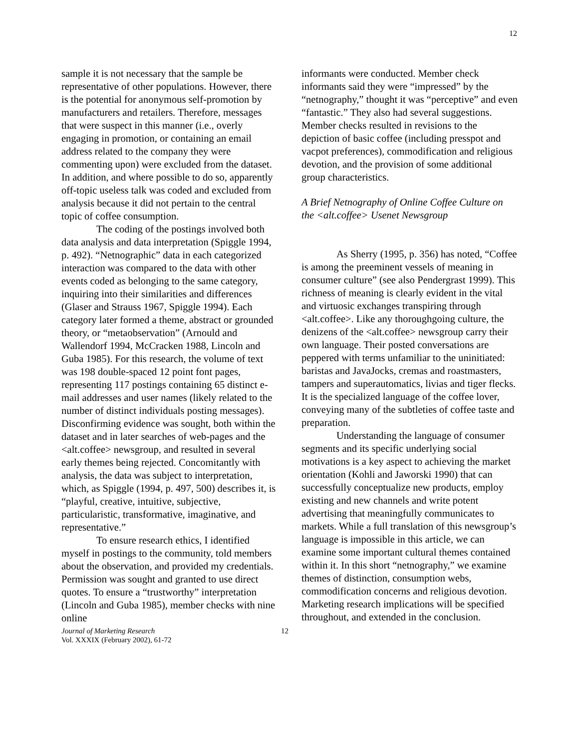12
sample it is not necessary that the sample be representative of other populations. However, there is the potential for anonymous self-promotion by manufacturers and retailers. Therefore, messages that were suspect in this manner (i.e., overly engaging in promotion, or containing an email address related to the company they were commenting upon) were excluded from the dataset. In addition, and where possible to do so, apparently off-topic useless talk was coded and excluded from analysis because it did not pertain to the central topic of coffee consumption.
The coding of the postings involved both data analysis and data interpretation (Spiggle 1994, p. 492). “Netnographic” data in each categorized interaction was compared to the data with other events coded as belonging to the same category, inquiring into their similarities and differences (Glaser and Strauss 1967, Spiggle 1994). Each category later formed a theme, abstract or grounded theory, or “metaobservation” (Arnould and Wallendorf 1994, McCracken 1988, Lincoln and Guba 1985). For this research, the volume of text was 198 double-spaced 12 point font pages, representing 117 postings containing 65 distinct e-mail addresses and user names (likely related to the number of distinct individuals posting messages). Disconfirming evidence was sought, both within the dataset and in later searches of web-pages and the <alt.coffee> newsgroup, and resulted in several early themes being rejected. Concomitantly with analysis, the data was subject to interpretation, which, as Spiggle (1994, p. 497, 500) describes it, is “playful, creative, intuitive, subjective, particularistic, transformative, imaginative, and representative.”
To ensure research ethics, I identified myself in postings to the community, told members about the observation, and provided my credentials. Permission was sought and granted to use direct quotes. To ensure a “trustworthy” interpretation (Lincoln and Guba 1985), member checks with nine online
informants were conducted. Member check informants said they were “impressed” by the “netnography,” thought it was “perceptive” and even “fantastic.” They also had several suggestions. Member checks resulted in revisions to the depiction of basic coffee (including presspot and vacpot preferences), commodification and religious devotion, and the provision of some additional group characteristics.
A Brief Netnography of Online Coffee Culture on the <alt.coffee> Usenet Newsgroup
As Sherry (1995, p. 356) has noted, “Coffee is among the preeminent vessels of meaning in consumer culture” (see also Pendergrast 1999). This richness of meaning is clearly evident in the vital and virtuosic exchanges transpiring through <alt.coffee>. Like any thoroughgoing culture, the denizens of the <alt.coffee> newsgroup carry their own language. Their posted conversations are peppered with terms unfamiliar to the uninitiated: baristas and JavaJocks, cremas and roastmasters, tampers and superautomatics, livias and tiger flecks. It is the specialized language of the coffee lover, conveying many of the subtleties of coffee taste and preparation.
Understanding the language of consumer segments and its specific underlying social motivations is a key aspect to achieving the market orientation (Kohli and Jaworski 1990) that can successfully conceptualize new products, employ existing and new channels and write potent advertising that meaningfully communicates to markets. While a full translation of this newsgroup’s language is impossible in this article, we can examine some important cultural themes contained within it. In this short “netnography,” we examine themes of distinction, consumption webs, commodification concerns and religious devotion. Marketing research implications will be specified throughout, and extended in the conclusion.
Journal of Marketing Research
Vol. XXXIX (February 2002), 61-72
12